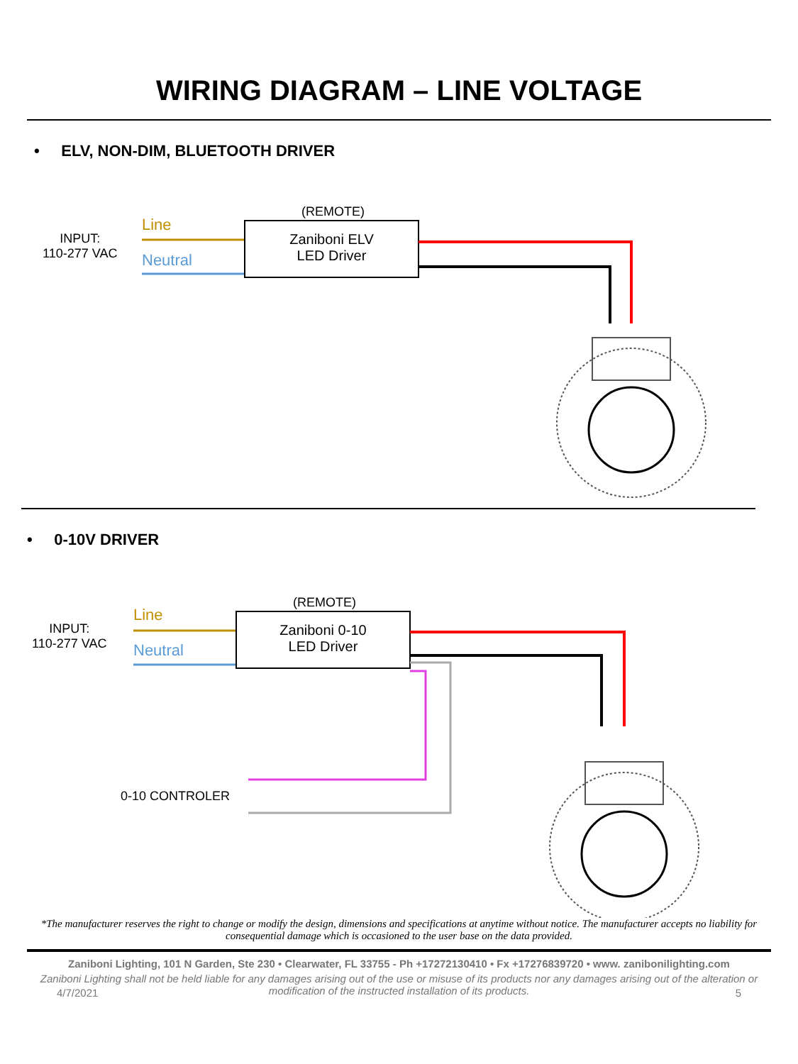WIRING DIAGRAM – LINE VOLTAGE
• ELV, NON-DIM, BLUETOOTH DRIVER
INPUT:
110-277 VAC
Line
Neutral
(REMOTE)
Zaniboni ELV
LED Driver
• 0-10V DRIVER
INPUT:
110-277 VAC
Line
Neutral
(REMOTE)
Zaniboni 0-10
LED Driver
0-10 CONTROLER
*The manufacturer reserves the right to change or modify the design, dimensions and specifications at anytime without notice. The manufacturer accepts no liability for consequential damage which is occasioned to the user base on the data provided.
Zaniboni Lighting, 101 N Garden, Ste 230 • Clearwater, FL 33755 - Ph +17272130410 • Fx +17276839720 • www. zanibonilighting.com
Zaniboni Lighting shall not be held liable for any damages arising out of the use or misuse of its products nor any damages arising out of the alteration or modification of the instructed installation of its products.
4/7/2021 5